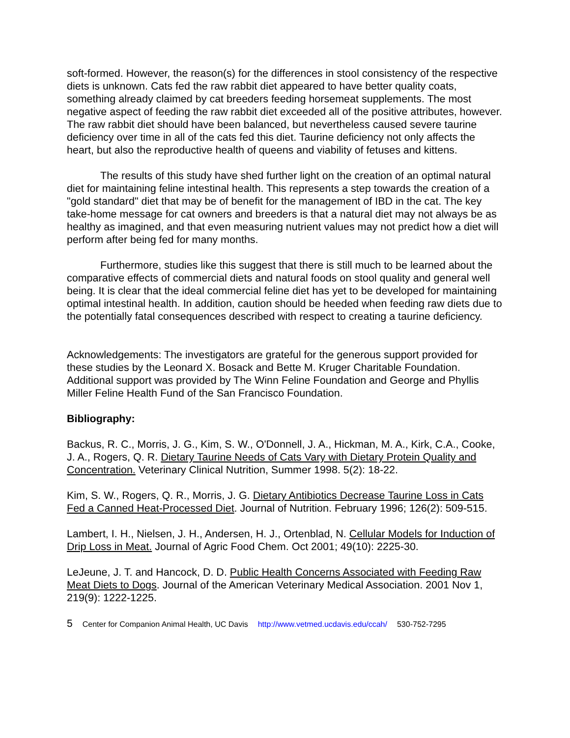soft-formed. However, the reason(s) for the differences in stool consistency of the respective diets is unknown. Cats fed the raw rabbit diet appeared to have better quality coats, something already claimed by cat breeders feeding horsemeat supplements. The most negative aspect of feeding the raw rabbit diet exceeded all of the positive attributes, however. The raw rabbit diet should have been balanced, but nevertheless caused severe taurine deficiency over time in all of the cats fed this diet. Taurine deficiency not only affects the heart, but also the reproductive health of queens and viability of fetuses and kittens.
The results of this study have shed further light on the creation of an optimal natural diet for maintaining feline intestinal health. This represents a step towards the creation of a "gold standard" diet that may be of benefit for the management of IBD in the cat. The key take-home message for cat owners and breeders is that a natural diet may not always be as healthy as imagined, and that even measuring nutrient values may not predict how a diet will perform after being fed for many months.
Furthermore, studies like this suggest that there is still much to be learned about the comparative effects of commercial diets and natural foods on stool quality and general well being. It is clear that the ideal commercial feline diet has yet to be developed for maintaining optimal intestinal health. In addition, caution should be heeded when feeding raw diets due to the potentially fatal consequences described with respect to creating a taurine deficiency.
Acknowledgements: The investigators are grateful for the generous support provided for these studies by the Leonard X. Bosack and Bette M. Kruger Charitable Foundation. Additional support was provided by The Winn Feline Foundation and George and Phyllis Miller Feline Health Fund of the San Francisco Foundation.
Bibliography:
Backus, R. C., Morris, J. G., Kim, S. W., O'Donnell, J. A., Hickman, M. A., Kirk, C.A., Cooke, J. A., Rogers, Q. R. Dietary Taurine Needs of Cats Vary with Dietary Protein Quality and Concentration. Veterinary Clinical Nutrition, Summer 1998. 5(2): 18-22.
Kim, S. W., Rogers, Q. R., Morris, J. G. Dietary Antibiotics Decrease Taurine Loss in Cats Fed a Canned Heat-Processed Diet. Journal of Nutrition. February 1996; 126(2): 509-515.
Lambert, I. H., Nielsen, J. H., Andersen, H. J., Ortenblad, N. Cellular Models for Induction of Drip Loss in Meat. Journal of Agric Food Chem. Oct 2001; 49(10): 2225-30.
LeJeune, J. T. and Hancock, D. D. Public Health Concerns Associated with Feeding Raw Meat Diets to Dogs. Journal of the American Veterinary Medical Association. 2001 Nov 1,
219(9): 1222-1225.
5 Center for Companion Animal Health, UC Davis http://www.vetmed.ucdavis.edu/ccah/ 530-752-7295